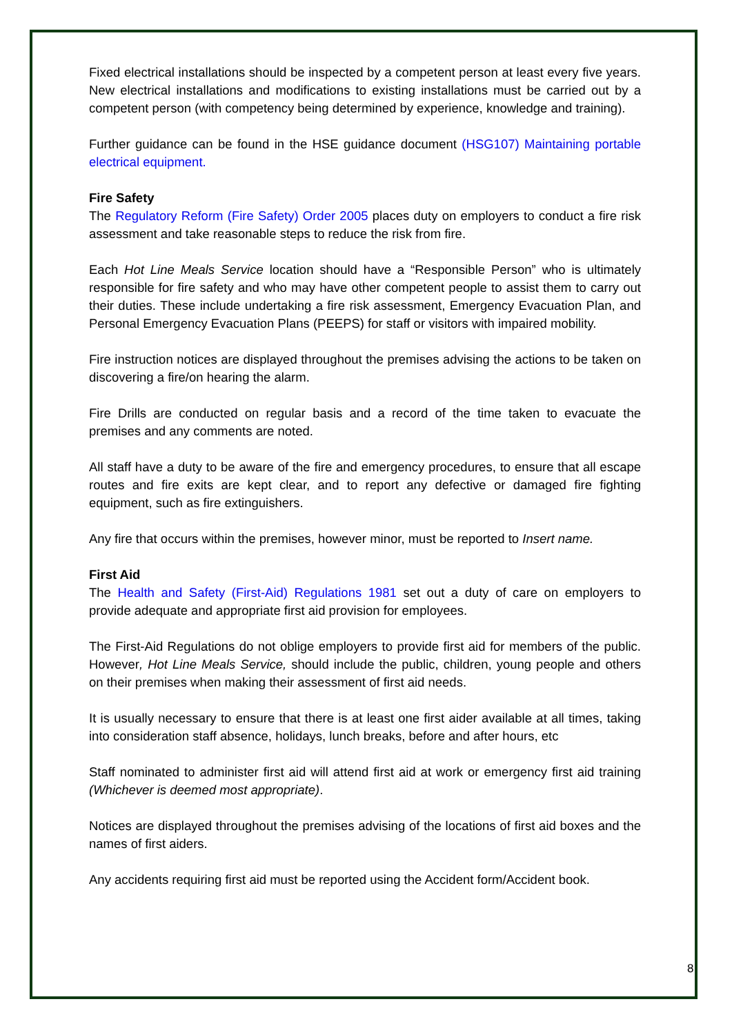Fixed electrical installations should be inspected by a competent person at least every five years. New electrical installations and modifications to existing installations must be carried out by a competent person (with competency being determined by experience, knowledge and training).
Further guidance can be found in the HSE guidance document (HSG107) Maintaining portable electrical equipment.
Fire Safety
The Regulatory Reform (Fire Safety) Order 2005 places duty on employers to conduct a fire risk assessment and take reasonable steps to reduce the risk from fire.
Each Hot Line Meals Service location should have a “Responsible Person” who is ultimately responsible for fire safety and who may have other competent people to assist them to carry out their duties. These include undertaking a fire risk assessment, Emergency Evacuation Plan, and Personal Emergency Evacuation Plans (PEEPS) for staff or visitors with impaired mobility.
Fire instruction notices are displayed throughout the premises advising the actions to be taken on discovering a fire/on hearing the alarm.
Fire Drills are conducted on regular basis and a record of the time taken to evacuate the premises and any comments are noted.
All staff have a duty to be aware of the fire and emergency procedures, to ensure that all escape routes and fire exits are kept clear, and to report any defective or damaged fire fighting equipment, such as fire extinguishers.
Any fire that occurs within the premises, however minor, must be reported to Insert name.
First Aid
The Health and Safety (First-Aid) Regulations 1981 set out a duty of care on employers to provide adequate and appropriate first aid provision for employees.
The First-Aid Regulations do not oblige employers to provide first aid for members of the public. However, Hot Line Meals Service, should include the public, children, young people and others on their premises when making their assessment of first aid needs.
It is usually necessary to ensure that there is at least one first aider available at all times, taking into consideration staff absence, holidays, lunch breaks, before and after hours, etc
Staff nominated to administer first aid will attend first aid at work or emergency first aid training (Whichever is deemed most appropriate).
Notices are displayed throughout the premises advising of the locations of first aid boxes and the names of first aiders.
Any accidents requiring first aid must be reported using the Accident form/Accident book.
8